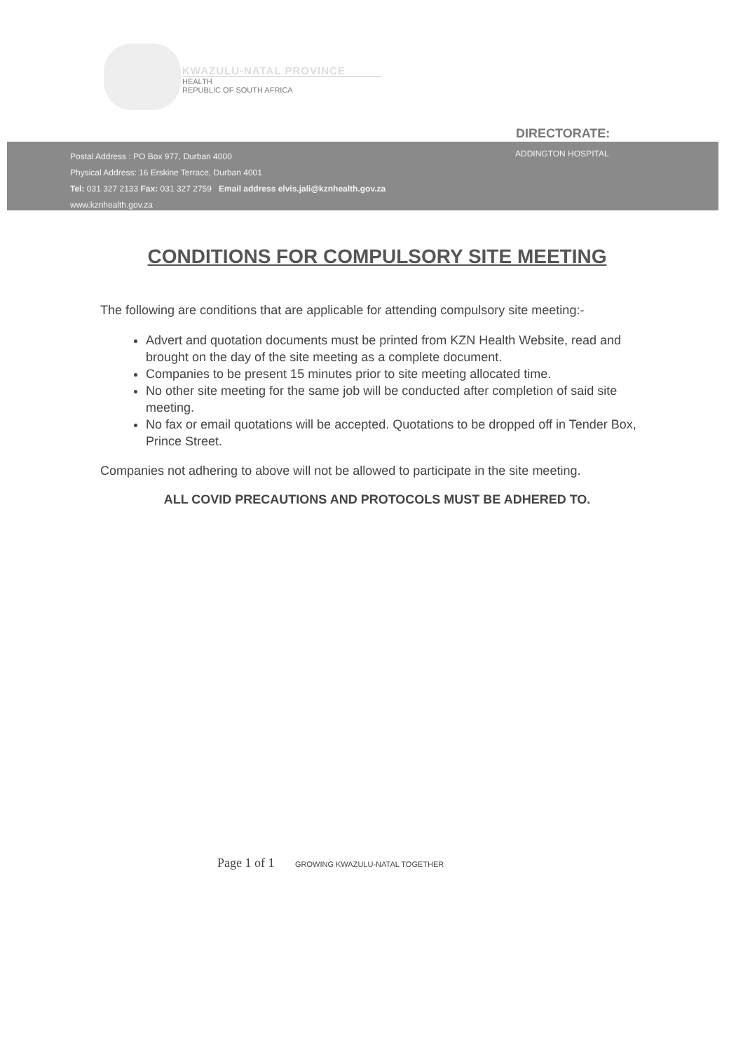KWAZULU-NATAL PROVINCE
HEALTH
REPUBLIC OF SOUTH AFRICA
DIRECTORATE:
Postal Address : PO Box 977, Durban 4000
Physical Address: 16 Erskine Terrace, Durban 4001
Tel: 031 327 2133 Fax: 031 327 2759 Email address elvis.jali@kznhealth.gov.za
www.kznhealth.gov.za
ADDINGTON HOSPITAL
CONDITIONS FOR COMPULSORY SITE MEETING
The following are conditions that are applicable for attending compulsory site meeting:-
Advert and quotation documents must be printed from KZN Health Website, read and brought on the day of the site meeting as a complete document.
Companies to be present 15 minutes prior to site meeting allocated time.
No other site meeting for the same job will be conducted after completion of said site meeting.
No fax or email quotations will be accepted. Quotations to be dropped off in Tender Box, Prince Street.
Companies not adhering to above will not be allowed to participate in the site meeting.
ALL COVID PRECAUTIONS AND PROTOCOLS MUST BE ADHERED TO.
Page 1 of 1 GROWING KWAZULU-NATAL TOGETHER